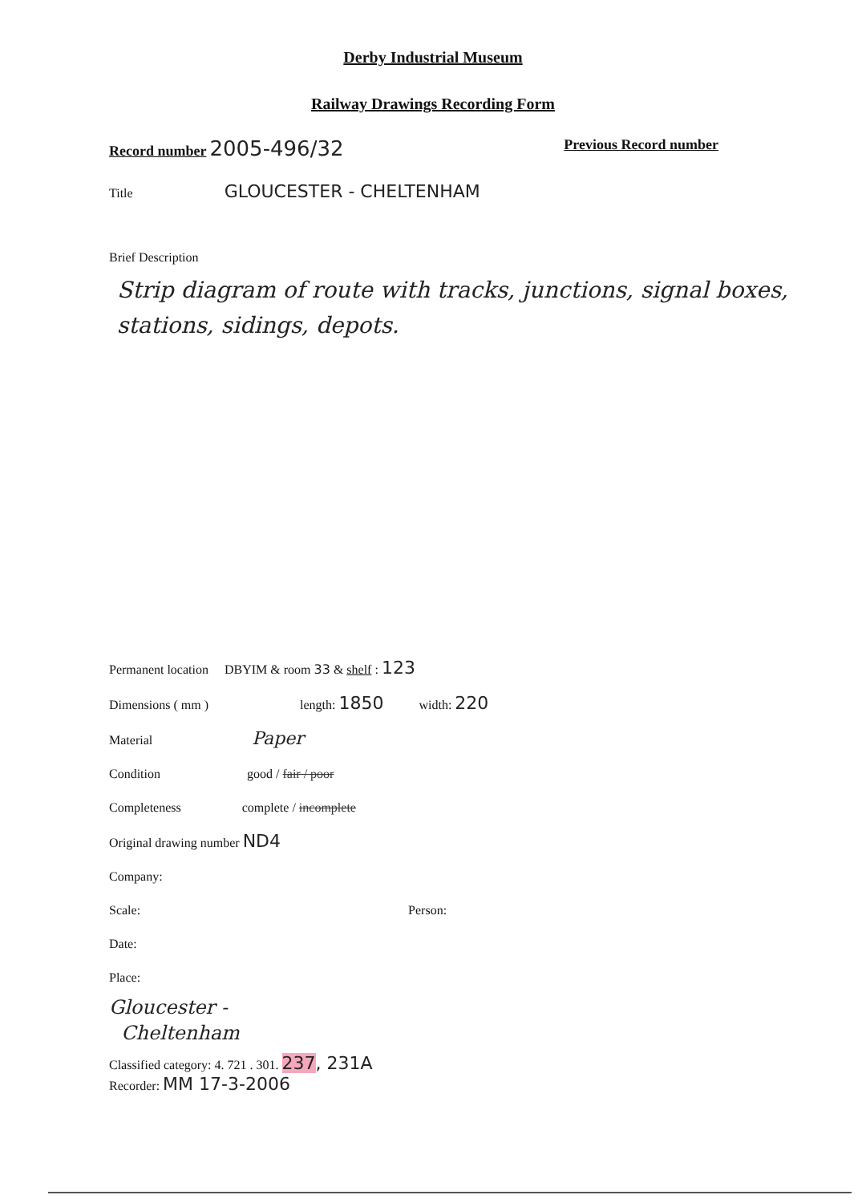Derby Industrial Museum
Railway Drawings Recording Form
Record number 2005-496/32 Previous Record number
Title GLOUCESTER - CHELTENHAM
Brief Description
Strip diagram of route with tracks, junctions, signal boxes, stations, sidings, depots.
Permanent location DBYIM & room 33 & shelf : 123
Dimensions ( mm ) length: 1850 width: 220
Material Paper
Condition good / fair / poor
Completeness complete / incomplete
Original drawing number ND4
Company:
Scale: Person:
Date:
Place:
Gloucester -
Cheltenham
Classified category: 4. 721 . 301. 237, 231A
Recorder: MM 17-3-2006